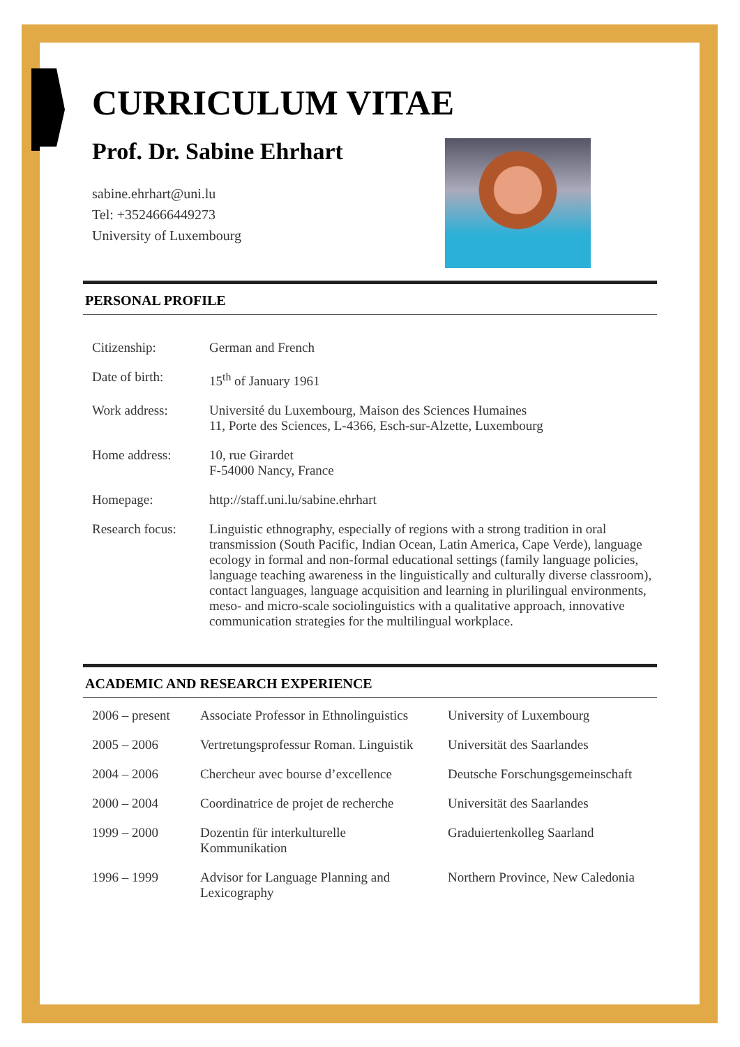CURRICULUM VITAE
Prof. Dr. Sabine Ehrhart
sabine.ehrhart@uni.lu
Tel: +3524666449273
University of Luxembourg
PERSONAL PROFILE
| Citizenship: | German and French |
| Date of birth: | 15<sup>th</sup> of January 1961 |
| Work address: | Université du Luxembourg, Maison des Sciences Humaines 11, Porte des Sciences, L-4366, Esch-sur-Alzette, Luxembourg |
| Home address: | 10, rue Girardet F-54000 Nancy, France |
| Homepage: | http://staff.uni.lu/sabine.ehrhart |
| Research focus: | Linguistic ethnography, especially of regions with a strong tradition in oral transmission (South Pacific, Indian Ocean, Latin America, Cape Verde), language ecology in formal and non-formal educational settings (family language policies, language teaching awareness in the linguistically and culturally diverse classroom), contact languages, language acquisition and learning in plurilingual environments, meso- and micro-scale sociolinguistics with a qualitative approach, innovative communication strategies for the multilingual workplace. |
ACADEMIC AND RESEARCH EXPERIENCE
| 2006 – present | Associate Professor in Ethnolinguistics | University of Luxembourg |
| 2005 – 2006 | Vertretungsprofessur Roman. Linguistik | Universität des Saarlandes |
| 2004 – 2006 | Chercheur avec bourse d’excellence | Deutsche Forschungsgemeinschaft |
| 2000 – 2004 | Coordinatrice de projet de recherche | Universität des Saarlandes |
| 1999 – 2000 | Dozentin für interkulturelle Kommunikation | Graduiertenkolleg Saarland |
| 1996 – 1999 | Advisor for Language Planning and Lexicography | Northern Province, New Caledonia |